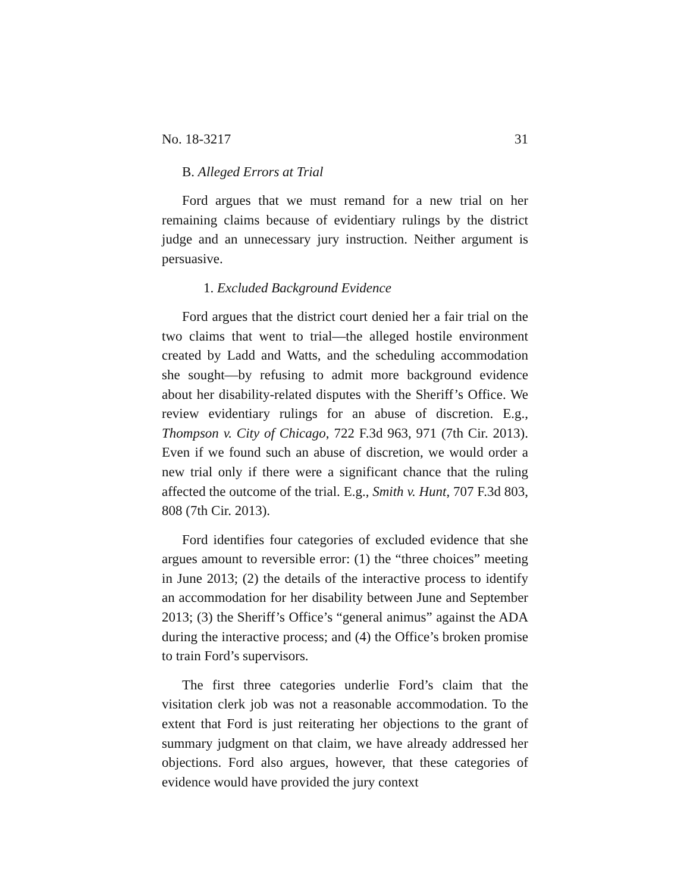No. 18-3217 31
B. Alleged Errors at Trial
Ford argues that we must remand for a new trial on her remaining claims because of evidentiary rulings by the district judge and an unnecessary jury instruction. Neither argument is persuasive.
1. Excluded Background Evidence
Ford argues that the district court denied her a fair trial on the two claims that went to trial—the alleged hostile environment created by Ladd and Watts, and the scheduling accommodation she sought—by refusing to admit more background evidence about her disability-related disputes with the Sheriff’s Office. We review evidentiary rulings for an abuse of discretion. E.g., Thompson v. City of Chicago, 722 F.3d 963, 971 (7th Cir. 2013). Even if we found such an abuse of discretion, we would order a new trial only if there were a significant chance that the ruling affected the outcome of the trial. E.g., Smith v. Hunt, 707 F.3d 803, 808 (7th Cir. 2013).
Ford identifies four categories of excluded evidence that she argues amount to reversible error: (1) the “three choices” meeting in June 2013; (2) the details of the interactive process to identify an accommodation for her disability between June and September 2013; (3) the Sheriff’s Office’s “general animus” against the ADA during the interactive process; and (4) the Office’s broken promise to train Ford’s supervisors.
The first three categories underlie Ford’s claim that the visitation clerk job was not a reasonable accommodation. To the extent that Ford is just reiterating her objections to the grant of summary judgment on that claim, we have already addressed her objections. Ford also argues, however, that these categories of evidence would have provided the jury context